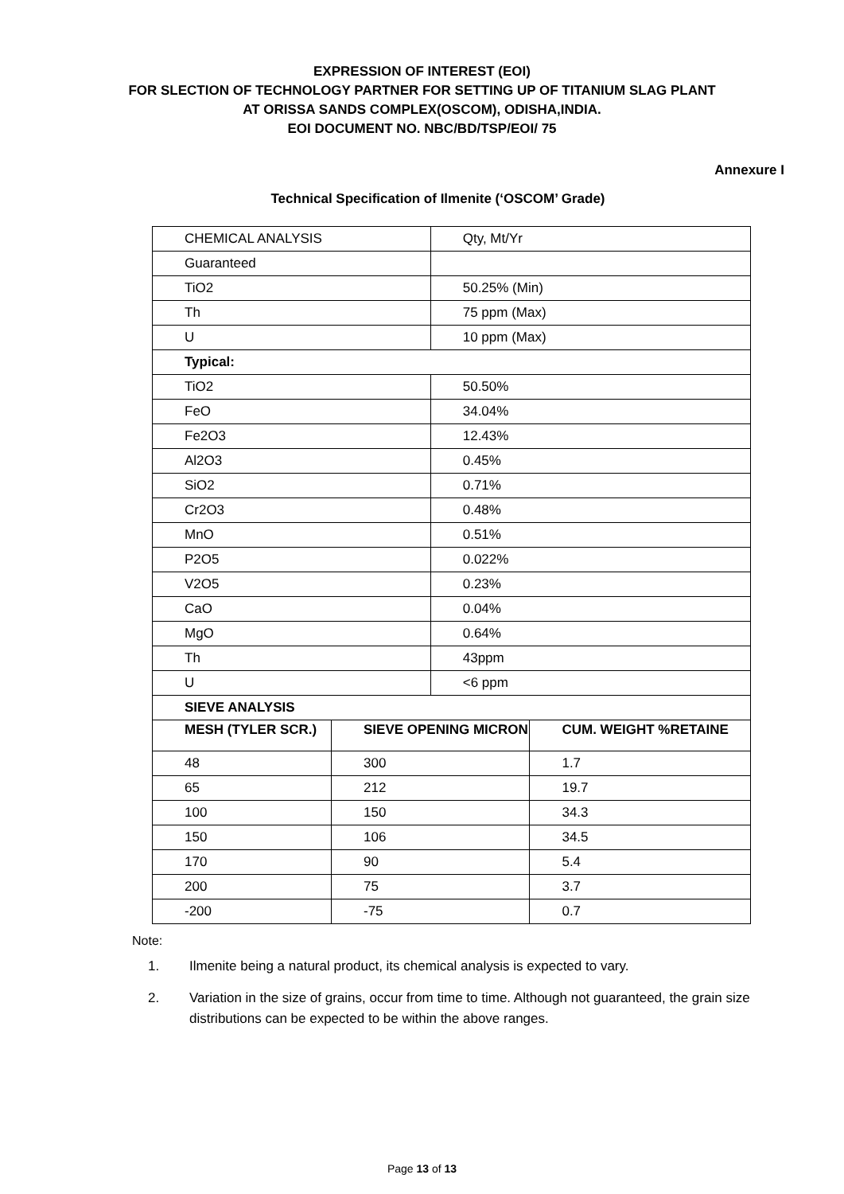EXPRESSION OF INTEREST (EOI)
FOR SLECTION OF TECHNOLOGY PARTNER FOR SETTING UP OF TITANIUM SLAG PLANT
AT ORISSA SANDS COMPLEX(OSCOM), ODISHA,INDIA.
EOI DOCUMENT NO. NBC/BD/TSP/EOI/ 75
Annexure I
Technical Specification of Ilmenite (‘OSCOM’ Grade)
| CHEMICAL ANALYSIS | | Qty, Mt/Yr | |
| Guaranteed | | | |
| TiO2 | | 50.25% (Min) | |
| Th | | 75 ppm (Max) | |
| U | | 10 ppm (Max) | |
| Typical: | | | |
| TiO2 | | 50.50% | |
| FeO | | 34.04% | |
| Fe2O3 | | 12.43% | |
| Al2O3 | | 0.45% | |
| SiO2 | | 0.71% | |
| Cr2O3 | | 0.48% | |
| MnO | | 0.51% | |
| P2O5 | | 0.022% | |
| V2O5 | | 0.23% | |
| CaO | | 0.04% | |
| MgO | | 0.64% | |
| Th | | 43ppm | |
| U | | <6 ppm | |
| SIEVE ANALYSIS | | | |
| MESH (TYLER SCR.) | SIEVE OPENING MICRON | | CUM. WEIGHT %RETAINE |
| 48 | 300 | | 1.7 |
| 65 | 212 | | 19.7 |
| 100 | 150 | | 34.3 |
| 150 | 106 | | 34.5 |
| 170 | 90 | | 5.4 |
| 200 | 75 | | 3.7 |
| -200 | -75 | | 0.7 |
Note:
1. Ilmenite being a natural product, its chemical analysis is expected to vary.
2. Variation in the size of grains, occur from time to time. Although not guaranteed, the grain size distributions can be expected to be within the above ranges.
Page 13 of 13